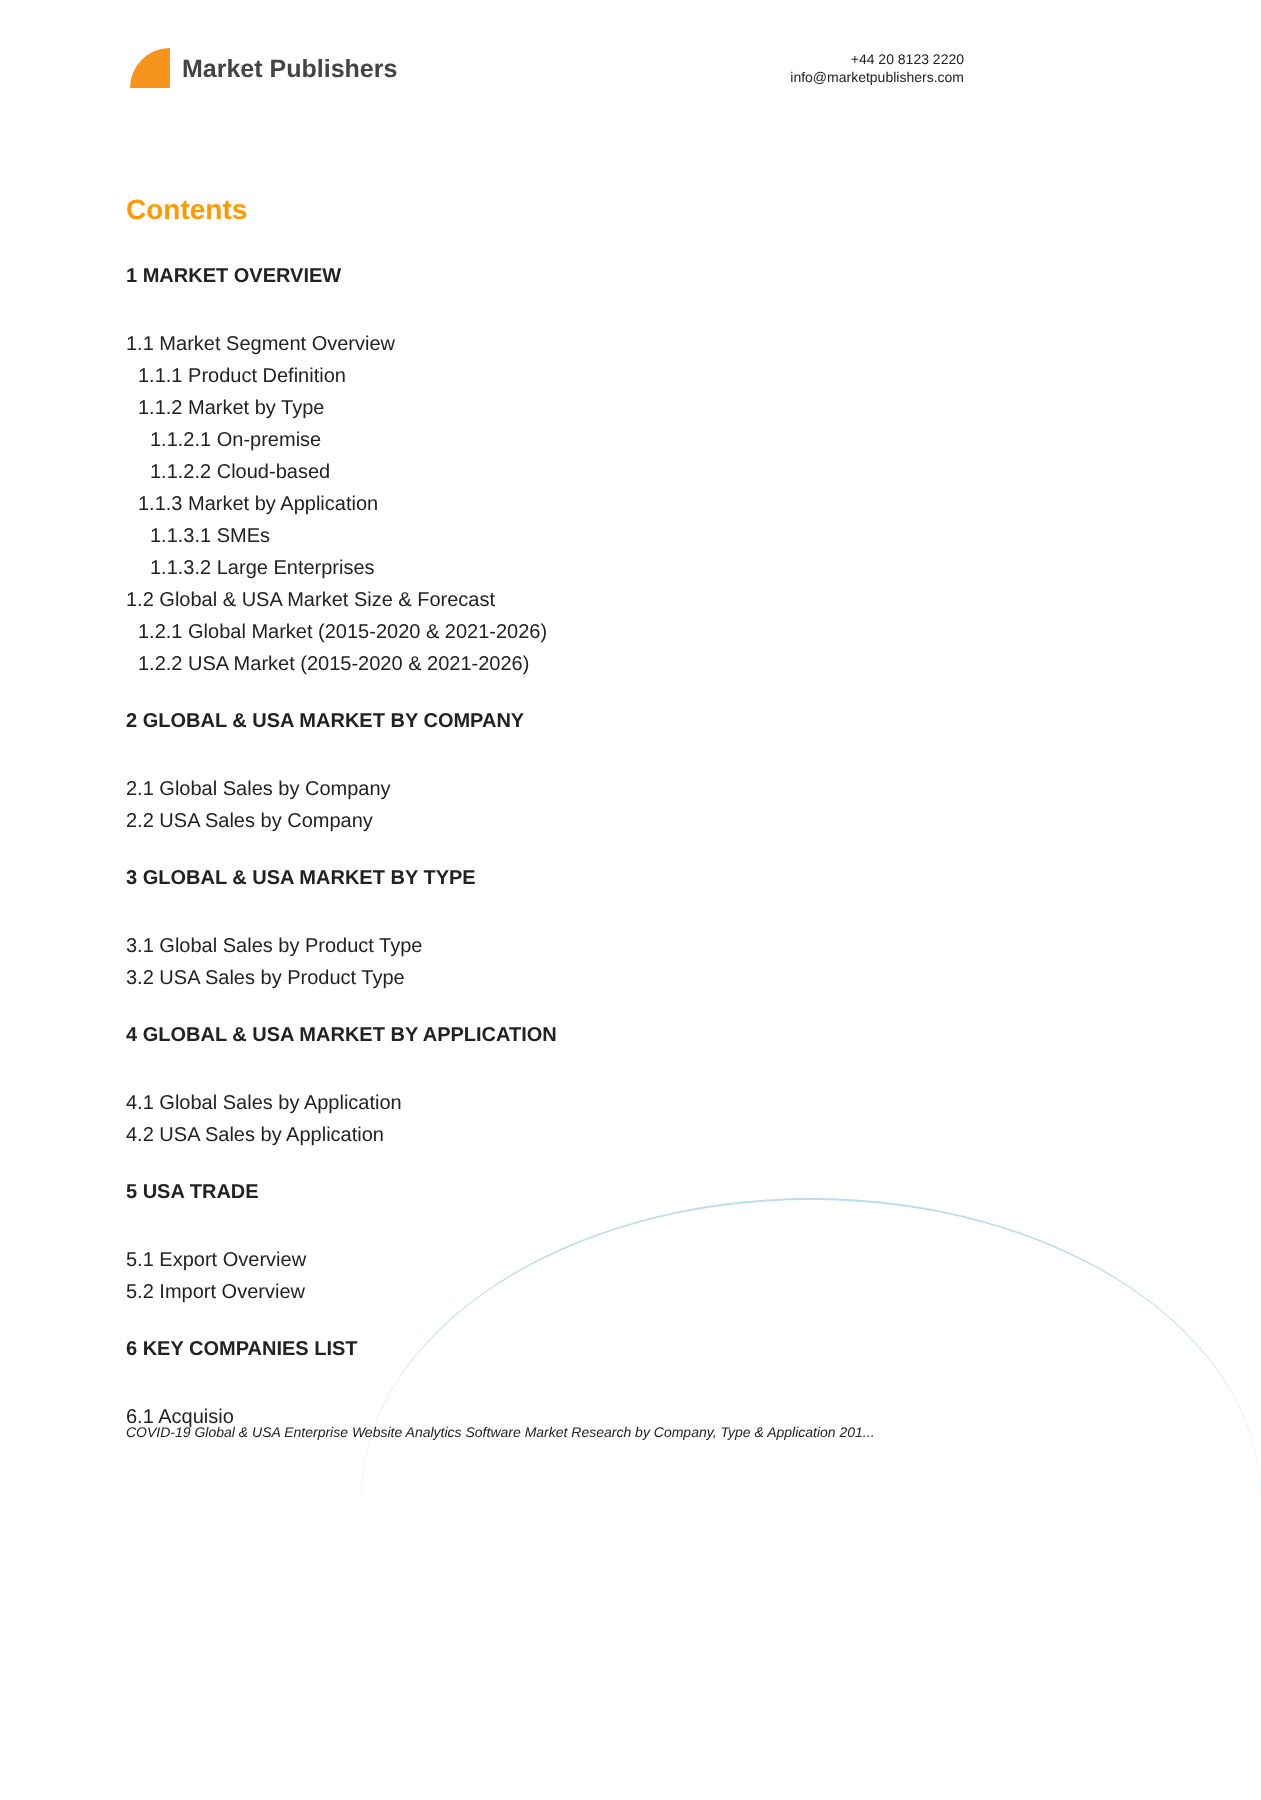Market Publishers
+44 20 8123 2220
info@marketpublishers.com
Contents
1 MARKET OVERVIEW
1.1 Market Segment Overview
1.1.1 Product Definition
1.1.2 Market by Type
1.1.2.1 On-premise
1.1.2.2 Cloud-based
1.1.3 Market by Application
1.1.3.1 SMEs
1.1.3.2 Large Enterprises
1.2 Global & USA Market Size & Forecast
1.2.1 Global Market (2015-2020 & 2021-2026)
1.2.2 USA Market (2015-2020 & 2021-2026)
2 GLOBAL & USA MARKET BY COMPANY
2.1 Global Sales by Company
2.2 USA Sales by Company
3 GLOBAL & USA MARKET BY TYPE
3.1 Global Sales by Product Type
3.2 USA Sales by Product Type
4 GLOBAL & USA MARKET BY APPLICATION
4.1 Global Sales by Application
4.2 USA Sales by Application
5 USA TRADE
5.1 Export Overview
5.2 Import Overview
6 KEY COMPANIES LIST
6.1 Acquisio
COVID-19 Global & USA Enterprise Website Analytics Software Market Research by Company, Type & Application 201...